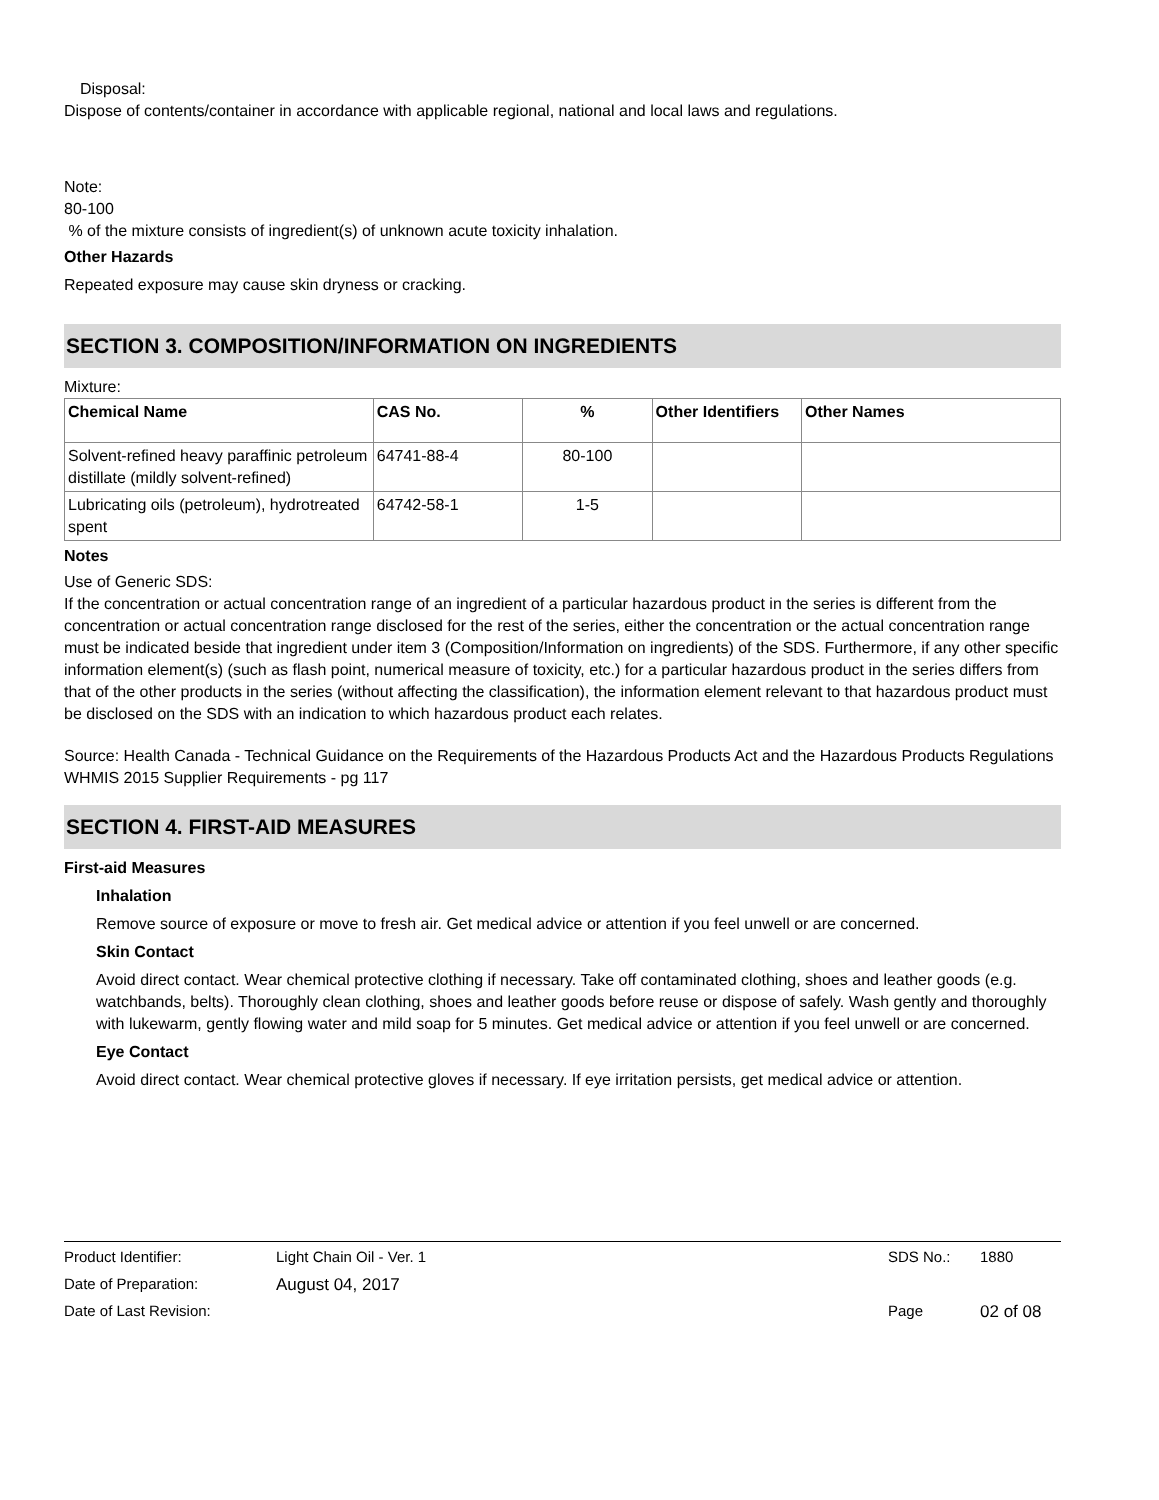Disposal:
Dispose of contents/container in accordance with applicable regional, national and local laws and regulations.
Note:
80-100
% of the mixture consists of ingredient(s) of unknown acute toxicity inhalation.
Other Hazards
Repeated exposure may cause skin dryness or cracking.
SECTION 3. COMPOSITION/INFORMATION ON INGREDIENTS
Mixture:
| Chemical Name | CAS No. | % | Other Identifiers | Other Names |
| --- | --- | --- | --- | --- |
| Solvent-refined heavy paraffinic petroleum distillate (mildly solvent-refined) | 64741-88-4 | 80-100 | | |
| Lubricating oils (petroleum), hydrotreated spent | 64742-58-1 | 1-5 | | |
Notes
Use of Generic SDS:
If the concentration or actual concentration range of an ingredient of a particular hazardous product in the series is different from the concentration or actual concentration range disclosed for the rest of the series, either the concentration or the actual concentration range must be indicated beside that ingredient under item 3 (Composition/Information on ingredients) of the SDS. Furthermore, if any other specific information element(s) (such as flash point, numerical measure of toxicity, etc.) for a particular hazardous product in the series differs from that of the other products in the series (without affecting the classification), the information element relevant to that hazardous product must be disclosed on the SDS with an indication to which hazardous product each relates.
Source: Health Canada - Technical Guidance on the Requirements of the Hazardous Products Act and the Hazardous Products Regulations WHMIS 2015 Supplier Requirements - pg 117
SECTION 4. FIRST-AID MEASURES
First-aid Measures
Inhalation
Remove source of exposure or move to fresh air. Get medical advice or attention if you feel unwell or are concerned.
Skin Contact
Avoid direct contact. Wear chemical protective clothing if necessary. Take off contaminated clothing, shoes and leather goods (e.g. watchbands, belts). Thoroughly clean clothing, shoes and leather goods before reuse or dispose of safely. Wash gently and thoroughly with lukewarm, gently flowing water and mild soap for 5 minutes. Get medical advice or attention if you feel unwell or are concerned.
Eye Contact
Avoid direct contact. Wear chemical protective gloves if necessary. If eye irritation persists, get medical advice or attention.
Product Identifier: Light Chain Oil - Ver. 1 SDS No.: 1880
Date of Preparation: August 04, 2017
Date of Last Revision: Page 02 of 08